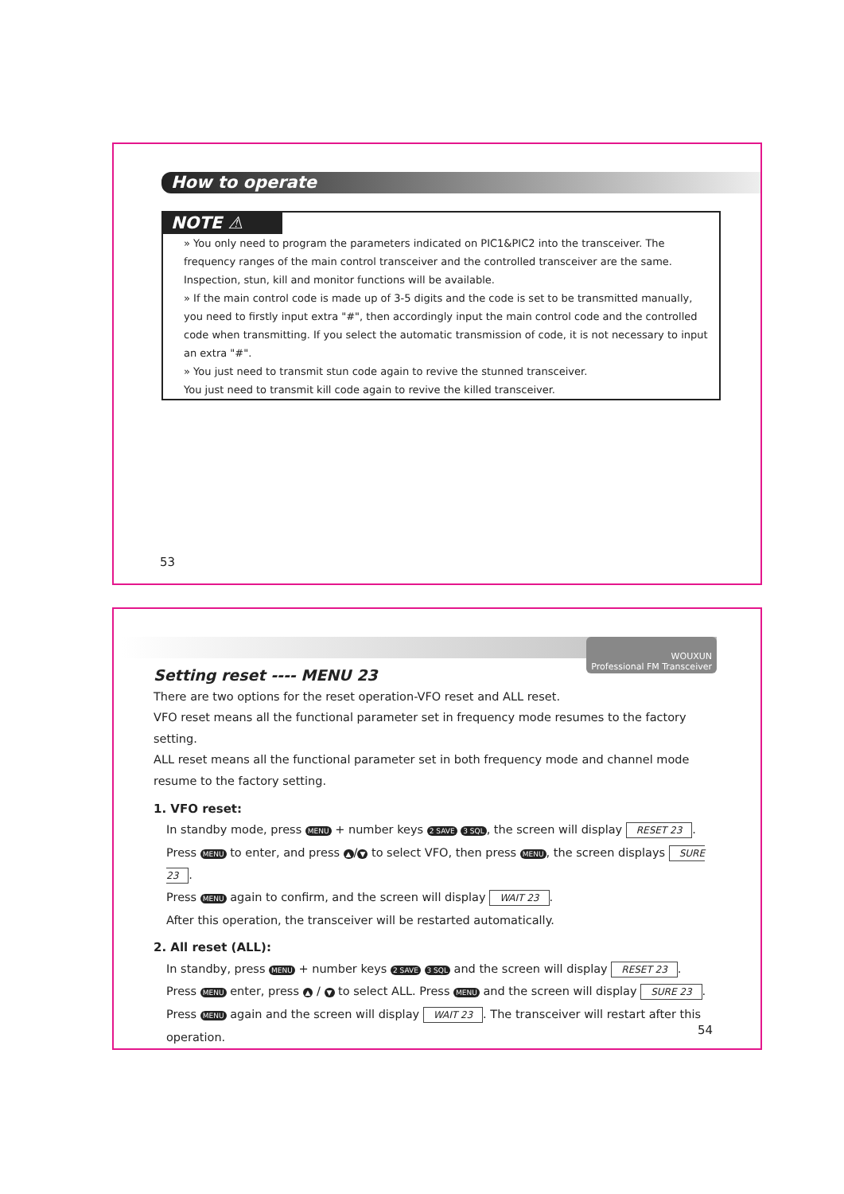How to operate
NOTE ⚠
» You only need to program the parameters indicated on PIC1&PIC2 into the transceiver. The frequency ranges of the main control transceiver and the controlled transceiver are the same. Inspection, stun, kill and monitor functions will be available.
» If the main control code is made up of 3-5 digits and the code is set to be transmitted manually, you need to firstly input extra "#", then accordingly input the main control code and the controlled code when transmitting. If you select the automatic transmission of code, it is not necessary to input an extra "#".
» You just need to transmit stun code again to revive the stunned transceiver.
You just need to transmit kill code again to revive the killed transceiver.
53
WOUXUN
Professional FM Transceiver
Setting reset ---- MENU 23
There are two options for the reset operation-VFO reset and ALL reset.
VFO reset means all the functional parameter set in frequency mode resumes to the factory setting.
ALL reset means all the functional parameter set in both frequency mode and channel mode resume to the factory setting.
1. VFO reset:
In standby mode, press MENU + number keys 2 SAVE 3 SQL, the screen will display RESET 23.
Press MENU to enter, and press ▲ / ▼ to select VFO, then press MENU, the screen displays SURE 23.
Press MENU again to confirm, and the screen will display WAIT 23.
After this operation, the transceiver will be restarted automatically.
2. All reset (ALL):
In standby, press MENU + number keys 2 SAVE 3 SQL and the screen will display RESET 23.
Press MENU enter, press ▲ / ▼ to select ALL. Press MENU and the screen will display SURE 23.
Press MENU again and the screen will display WAIT 23. The transceiver will restart after this operation.
54